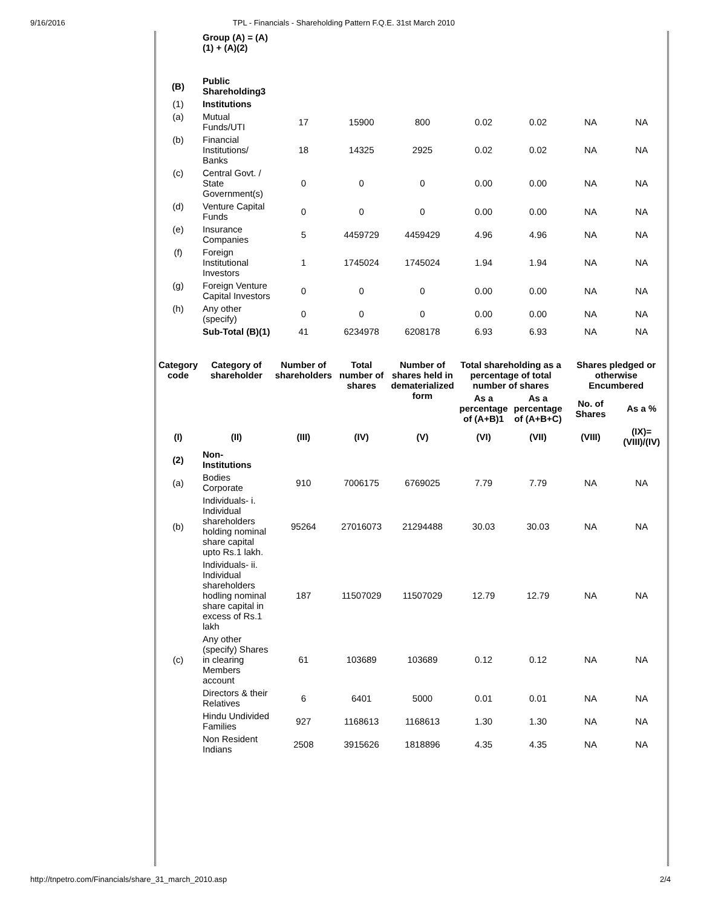9/16/2016 TPL - Financials - Shareholding Pattern F.Q.E. 31st March 2010
| | Group (A) = (A)(1) + (A)(2) | | | | | | | |
| (B) | Public Shareholding3 | | | | | | | |
| (1) | Institutions | | | | | | | |
| (a) | Mutual Funds/UTI | 17 | 15900 | 800 | 0.02 | 0.02 | NA | NA |
| (b) | Financial Institutions/ Banks | 18 | 14325 | 2925 | 0.02 | 0.02 | NA | NA |
| (c) | Central Govt. / State Government(s) | 0 | 0 | 0 | 0.00 | 0.00 | NA | NA |
| (d) | Venture Capital Funds | 0 | 0 | 0 | 0.00 | 0.00 | NA | NA |
| (e) | Insurance Companies | 5 | 4459729 | 4459429 | 4.96 | 4.96 | NA | NA |
| (f) | Foreign Institutional Investors | 1 | 1745024 | 1745024 | 1.94 | 1.94 | NA | NA |
| (g) | Foreign Venture Capital Investors | 0 | 0 | 0 | 0.00 | 0.00 | NA | NA |
| (h) | Any other (specify) | 0 | 0 | 0 | 0.00 | 0.00 | NA | NA |
| | Sub-Total (B)(1) | 41 | 6234978 | 6208178 | 6.93 | 6.93 | NA | NA |
| Category code | Category of shareholder | Number of shareholders | Total number of shares | Number of shares held in dematerialized form | Total shareholding as a percentage of total number of shares | | Shares pledged or otherwise Encumbered | |
| | | | | | As a percentage of (A+B)1 | As a percentage of (A+B+C) | No. of Shares | As a % |
| (I) | (II) | (III) | (IV) | (V) | (VI) | (VII) | (VIII) | (IX)= (VIII)/(IV) |
| (2) | Non-Institutions | | | | | | | |
| (a) | Bodies Corporate | 910 | 7006175 | 6769025 | 7.79 | 7.79 | NA | NA |
| (b) | Individuals- i. Individual shareholders holding nominal share capital upto Rs.1 lakh. | 95264 | 27016073 | 21294488 | 30.03 | 30.03 | NA | NA |
| | Individuals- ii. Individual shareholders hodling nominal share capital in excess of Rs.1 lakh | 187 | 11507029 | 11507029 | 12.79 | 12.79 | NA | NA |
| (c) | Any other (specify) Shares in clearing Members account | 61 | 103689 | 103689 | 0.12 | 0.12 | NA | NA |
| | Directors & their Relatives | 6 | 6401 | 5000 | 0.01 | 0.01 | NA | NA |
| | Hindu Undivided Families | 927 | 1168613 | 1168613 | 1.30 | 1.30 | NA | NA |
| | Non Resident Indians | 2508 | 3915626 | 1818896 | 4.35 | 4.35 | NA | NA |
http://tnpetro.com/Financials/share_31_march_2010.asp 2/4